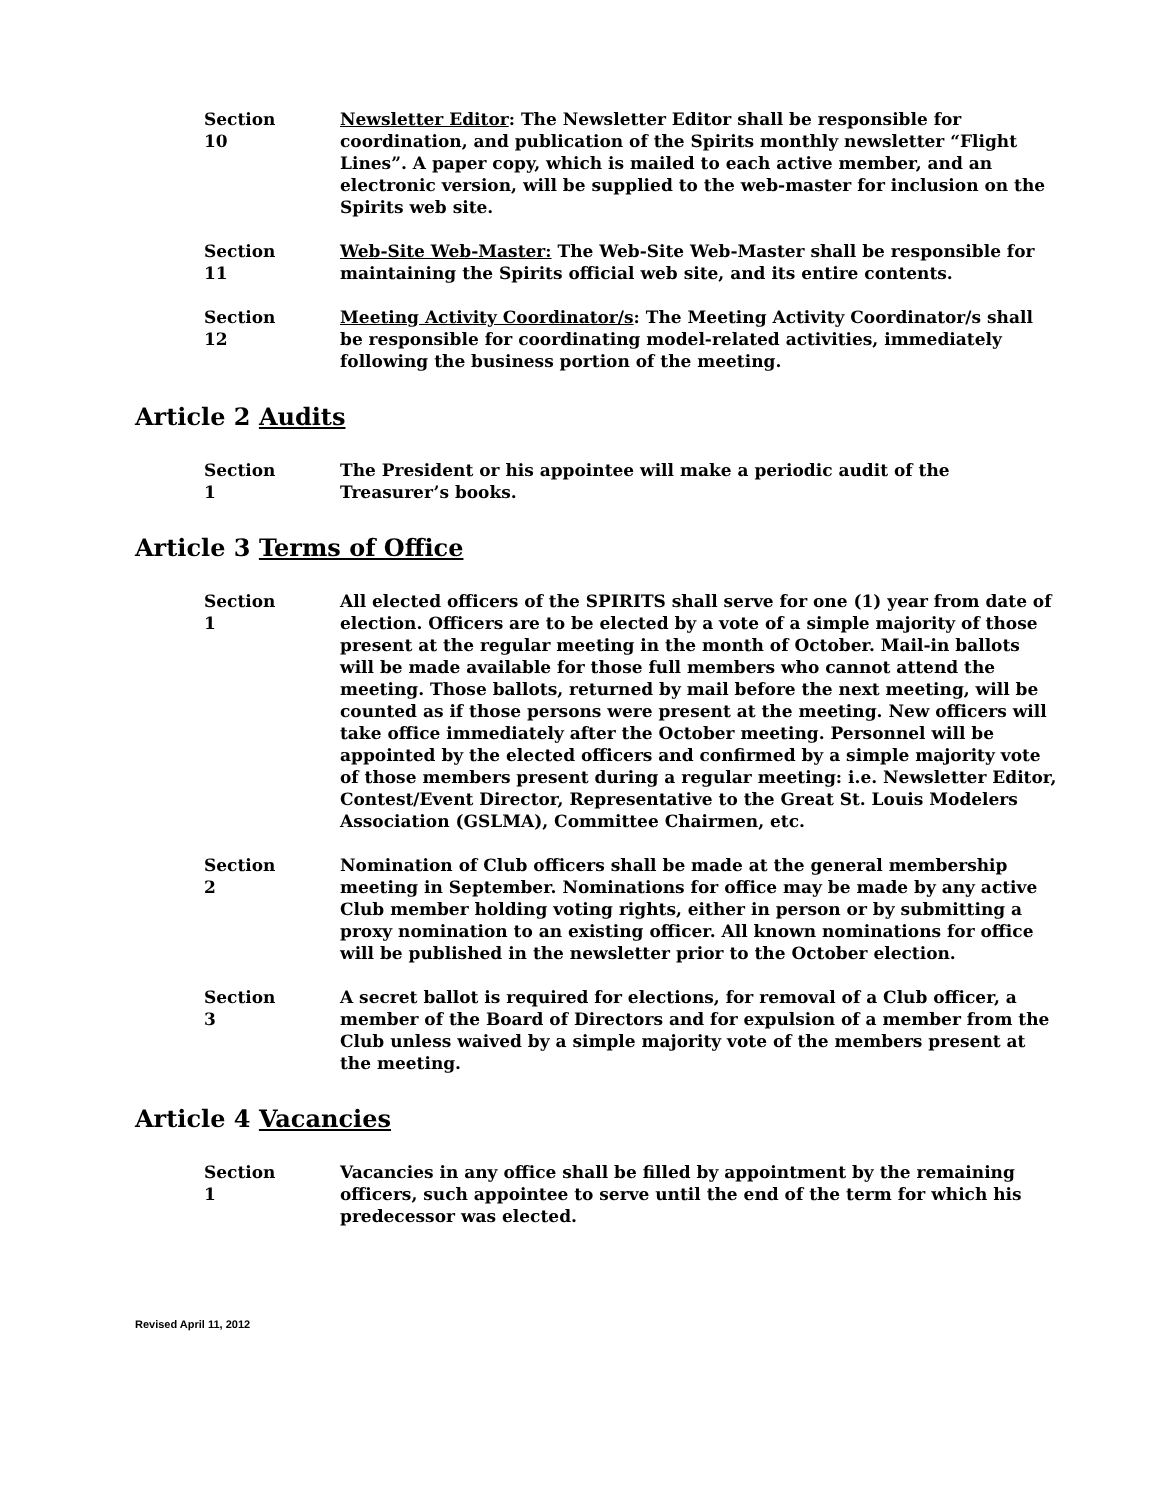Section 10
Newsletter Editor: The Newsletter Editor shall be responsible for coordination, and publication of the Spirits monthly newsletter “Flight Lines”. A paper copy, which is mailed to each active member, and an electronic version, will be supplied to the web-master for inclusion on the Spirits web site.
Section 11
Web-Site Web-Master: The Web-Site Web-Master shall be responsible for maintaining the Spirits official web site, and its entire contents.
Section 12
Meeting Activity Coordinator/s: The Meeting Activity Coordinator/s shall be responsible for coordinating model-related activities, immediately following the business portion of the meeting.
Article 2 Audits
Section 1
The President or his appointee will make a periodic audit of the Treasurer’s books.
Article 3 Terms of Office
Section 1
All elected officers of the SPIRITS shall serve for one (1) year from date of election. Officers are to be elected by a vote of a simple majority of those present at the regular meeting in the month of October. Mail-in ballots will be made available for those full members who cannot attend the meeting. Those ballots, returned by mail before the next meeting, will be counted as if those persons were present at the meeting. New officers will take office immediately after the October meeting. Personnel will be appointed by the elected officers and confirmed by a simple majority vote of those members present during a regular meeting: i.e. Newsletter Editor, Contest/Event Director, Representative to the Great St. Louis Modelers Association (GSLMA), Committee Chairmen, etc.
Section 2
Nomination of Club officers shall be made at the general membership meeting in September. Nominations for office may be made by any active Club member holding voting rights, either in person or by submitting a proxy nomination to an existing officer. All known nominations for office will be published in the newsletter prior to the October election.
Section 3
A secret ballot is required for elections, for removal of a Club officer, a member of the Board of Directors and for expulsion of a member from the Club unless waived by a simple majority vote of the members present at the meeting.
Article 4 Vacancies
Section 1
Vacancies in any office shall be filled by appointment by the remaining officers, such appointee to serve until the end of the term for which his predecessor was elected.
Revised April 11, 2012